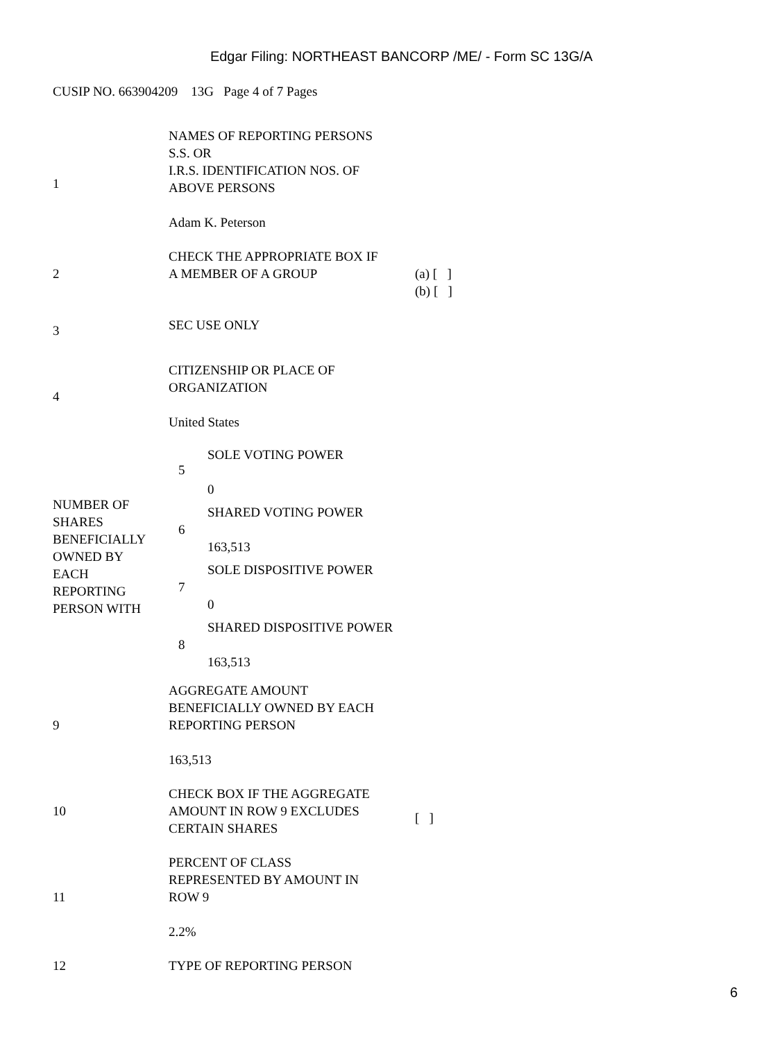Edgar Filing: NORTHEAST BANCORP /ME/ - Form SC 13G/A
CUSIP NO. 663904209 13G Page 4 of 7 Pages
| 1 | NAMES OF REPORTING PERSONS S.S. OR I.R.S. IDENTIFICATION NOS. OF ABOVE PERSONS Adam K. Peterson | | |
| 2 | CHECK THE APPROPRIATE BOX IF A MEMBER OF A GROUP | | (a) [ ] (b) [ ] |
| 3 | SEC USE ONLY | | |
| 4 | CITIZENSHIP OR PLACE OF ORGANIZATION United States | | |
| NUMBER OF SHARES BENEFICIALLY OWNED BY EACH REPORTING PERSON WITH | 5 | SOLE VOTING POWER 0 | |
| | 6 | SHARED VOTING POWER 163,513 | |
| | 7 | SOLE DISPOSITIVE POWER 0 | |
| | 8 | SHARED DISPOSITIVE POWER 163,513 | |
| 9 | AGGREGATE AMOUNT BENEFICIALLY OWNED BY EACH REPORTING PERSON 163,513 | | |
| 10 | CHECK BOX IF THE AGGREGATE AMOUNT IN ROW 9 EXCLUDES CERTAIN SHARES | | [ ] |
| 11 | PERCENT OF CLASS REPRESENTED BY AMOUNT IN ROW 9 2.2% | | |
| 12 | TYPE OF REPORTING PERSON | | |
6